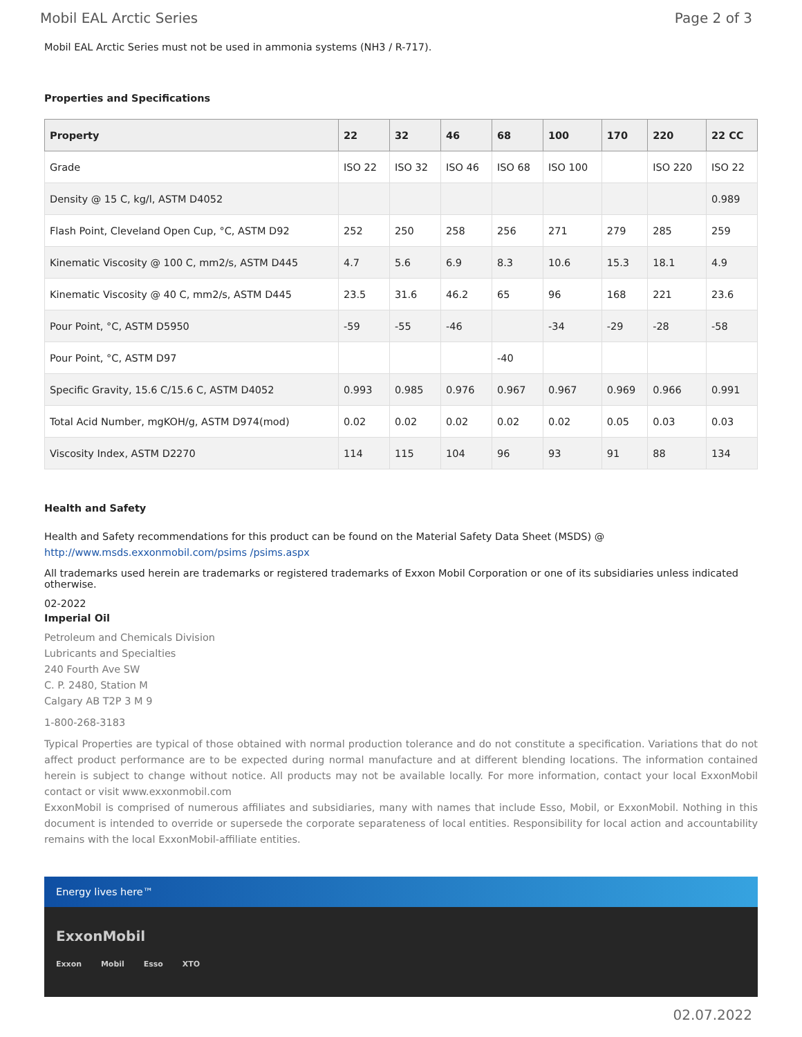Mobil EAL Arctic Series Page 2 of 3
Mobil EAL Arctic Series must not be used in ammonia systems (NH3 / R-717).
Properties and Specifications
| Property | 22 | 32 | 46 | 68 | 100 | 170 | 220 | 22 CC |
| --- | --- | --- | --- | --- | --- | --- | --- | --- |
| Grade | ISO 22 | ISO 32 | ISO 46 | ISO 68 | ISO 100 | | ISO 220 | ISO 22 |
| Density @ 15 C, kg/l, ASTM D4052 | | | | | | | | 0.989 |
| Flash Point, Cleveland Open Cup, °C, ASTM D92 | 252 | 250 | 258 | 256 | 271 | 279 | 285 | 259 |
| Kinematic Viscosity @ 100 C, mm2/s, ASTM D445 | 4.7 | 5.6 | 6.9 | 8.3 | 10.6 | 15.3 | 18.1 | 4.9 |
| Kinematic Viscosity @ 40 C, mm2/s, ASTM D445 | 23.5 | 31.6 | 46.2 | 65 | 96 | 168 | 221 | 23.6 |
| Pour Point, °C, ASTM D5950 | -59 | -55 | -46 | | -34 | -29 | -28 | -58 |
| Pour Point, °C, ASTM D97 | | | | -40 | | | | |
| Specific Gravity, 15.6 C/15.6 C, ASTM D4052 | 0.993 | 0.985 | 0.976 | 0.967 | 0.967 | 0.969 | 0.966 | 0.991 |
| Total Acid Number, mgKOH/g, ASTM D974(mod) | 0.02 | 0.02 | 0.02 | 0.02 | 0.02 | 0.05 | 0.03 | 0.03 |
| Viscosity Index, ASTM D2270 | 114 | 115 | 104 | 96 | 93 | 91 | 88 | 134 |
Health and Safety
Health and Safety recommendations for this product can be found on the Material Safety Data Sheet (MSDS) @ http://www.msds.exxonmobil.com/psims /psims.aspx
All trademarks used herein are trademarks or registered trademarks of Exxon Mobil Corporation or one of its subsidiaries unless indicated otherwise.
02-2022
Imperial Oil
Petroleum and Chemicals Division
Lubricants and Specialties
240 Fourth Ave SW
C. P. 2480, Station M
Calgary AB T2P 3 M 9
1-800-268-3183
Typical Properties are typical of those obtained with normal production tolerance and do not constitute a specification. Variations that do not affect product performance are to be expected during normal manufacture and at different blending locations. The information contained herein is subject to change without notice. All products may not be available locally. For more information, contact your local ExxonMobil contact or visit www.exxonmobil.com
ExxonMobil is comprised of numerous affiliates and subsidiaries, many with names that include Esso, Mobil, or ExxonMobil. Nothing in this document is intended to override or supersede the corporate separateness of local entities. Responsibility for local action and accountability remains with the local ExxonMobil-affiliate entities.
Energy lives here™
ExxonMobil
Exxon Mobil Esso XTO
02.07.2022